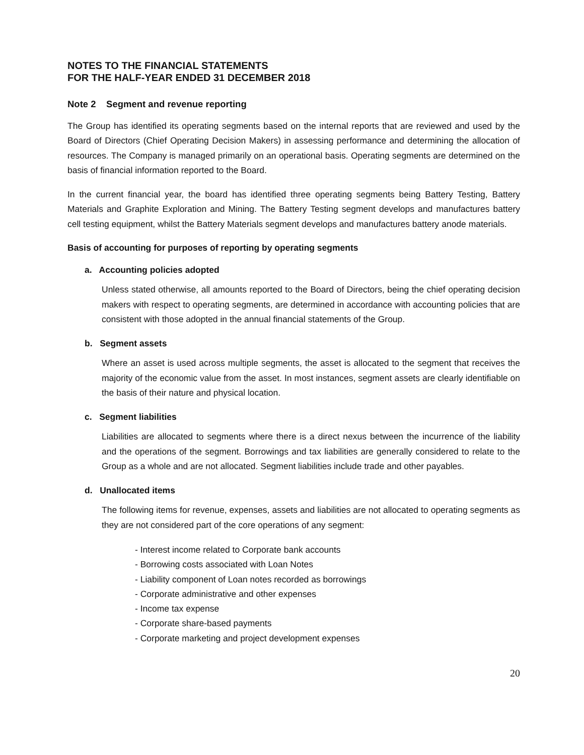NOTES TO THE FINANCIAL STATEMENTS
FOR THE HALF-YEAR ENDED 31 DECEMBER 2018
Note 2 Segment and revenue reporting
The Group has identified its operating segments based on the internal reports that are reviewed and used by the Board of Directors (Chief Operating Decision Makers) in assessing performance and determining the allocation of resources. The Company is managed primarily on an operational basis. Operating segments are determined on the basis of financial information reported to the Board.
In the current financial year, the board has identified three operating segments being Battery Testing, Battery Materials and Graphite Exploration and Mining. The Battery Testing segment develops and manufactures battery cell testing equipment, whilst the Battery Materials segment develops and manufactures battery anode materials.
Basis of accounting for purposes of reporting by operating segments
a. Accounting policies adopted
Unless stated otherwise, all amounts reported to the Board of Directors, being the chief operating decision makers with respect to operating segments, are determined in accordance with accounting policies that are consistent with those adopted in the annual financial statements of the Group.
b. Segment assets
Where an asset is used across multiple segments, the asset is allocated to the segment that receives the majority of the economic value from the asset. In most instances, segment assets are clearly identifiable on the basis of their nature and physical location.
c. Segment liabilities
Liabilities are allocated to segments where there is a direct nexus between the incurrence of the liability and the operations of the segment. Borrowings and tax liabilities are generally considered to relate to the Group as a whole and are not allocated. Segment liabilities include trade and other payables.
d. Unallocated items
The following items for revenue, expenses, assets and liabilities are not allocated to operating segments as they are not considered part of the core operations of any segment:
- Interest income related to Corporate bank accounts
- Borrowing costs associated with Loan Notes
- Liability component of Loan notes recorded as borrowings
- Corporate administrative and other expenses
- Income tax expense
- Corporate share-based payments
- Corporate marketing and project development expenses
20